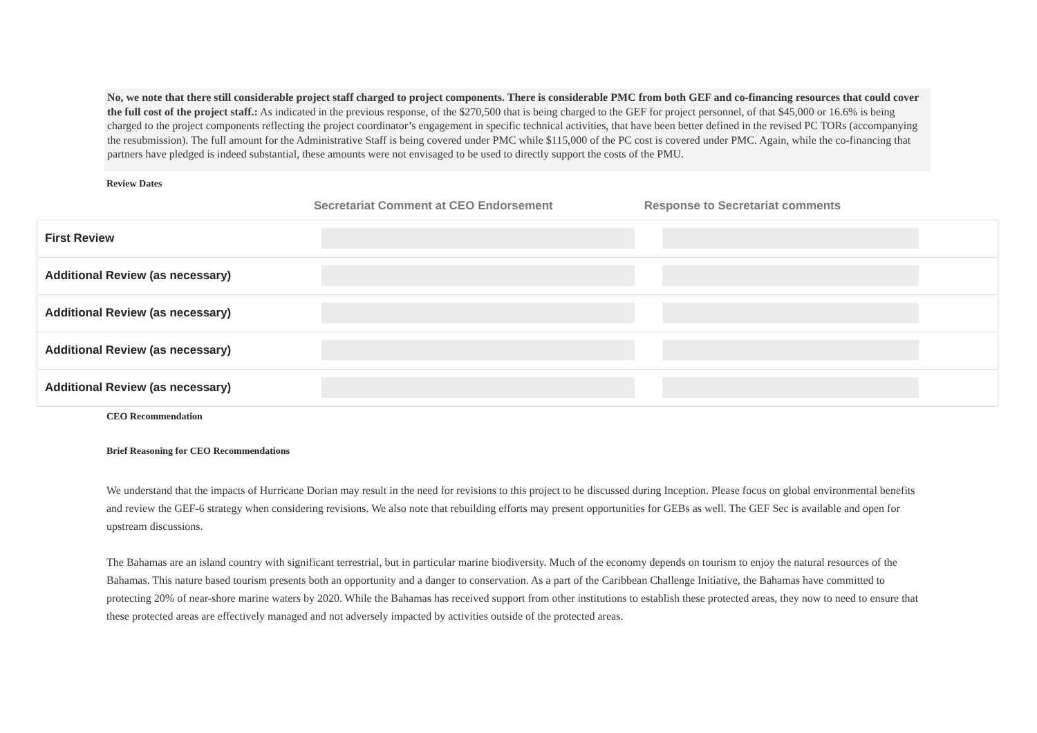No, we note that there still considerable project staff charged to project components. There is considerable PMC from both GEF and co-financing resources that could cover the full cost of the project staff.: As indicated in the previous response, of the $270,500 that is being charged to the GEF for project personnel, of that $45,000 or 16.6% is being charged to the project components reflecting the project coordinator’s engagement in specific technical activities, that have been better defined in the revised PC TORs (accompanying the resubmission). The full amount for the Administrative Staff is being covered under PMC while $115,000 of the PC cost is covered under PMC. Again, while the co-financing that partners have pledged is indeed substantial, these amounts were not envisaged to be used to directly support the costs of the PMU.
Review Dates
Secretariat Comment at CEO Endorsement Response to Secretariat comments
| First Review | | | |
| Additional Review (as necessary) | | | |
| Additional Review (as necessary) | | | |
| Additional Review (as necessary) | | | |
| Additional Review (as necessary) | | | |
CEO Recommendation
Brief Reasoning for CEO Recommendations
We understand that the impacts of Hurricane Dorian may result in the need for revisions to this project to be discussed during Inception. Please focus on global environmental benefits and review the GEF-6 strategy when considering revisions. We also note that rebuilding efforts may present opportunities for GEBs as well. The GEF Sec is available and open for upstream discussions.
The Bahamas are an island country with significant terrestrial, but in particular marine biodiversity. Much of the economy depends on tourism to enjoy the natural resources of the Bahamas. This nature based tourism presents both an opportunity and a danger to conservation. As a part of the Caribbean Challenge Initiative, the Bahamas have committed to protecting 20% of near-shore marine waters by 2020. While the Bahamas has received support from other institutions to establish these protected areas, they now to need to ensure that these protected areas are effectively managed and not adversely impacted by activities outside of the protected areas.